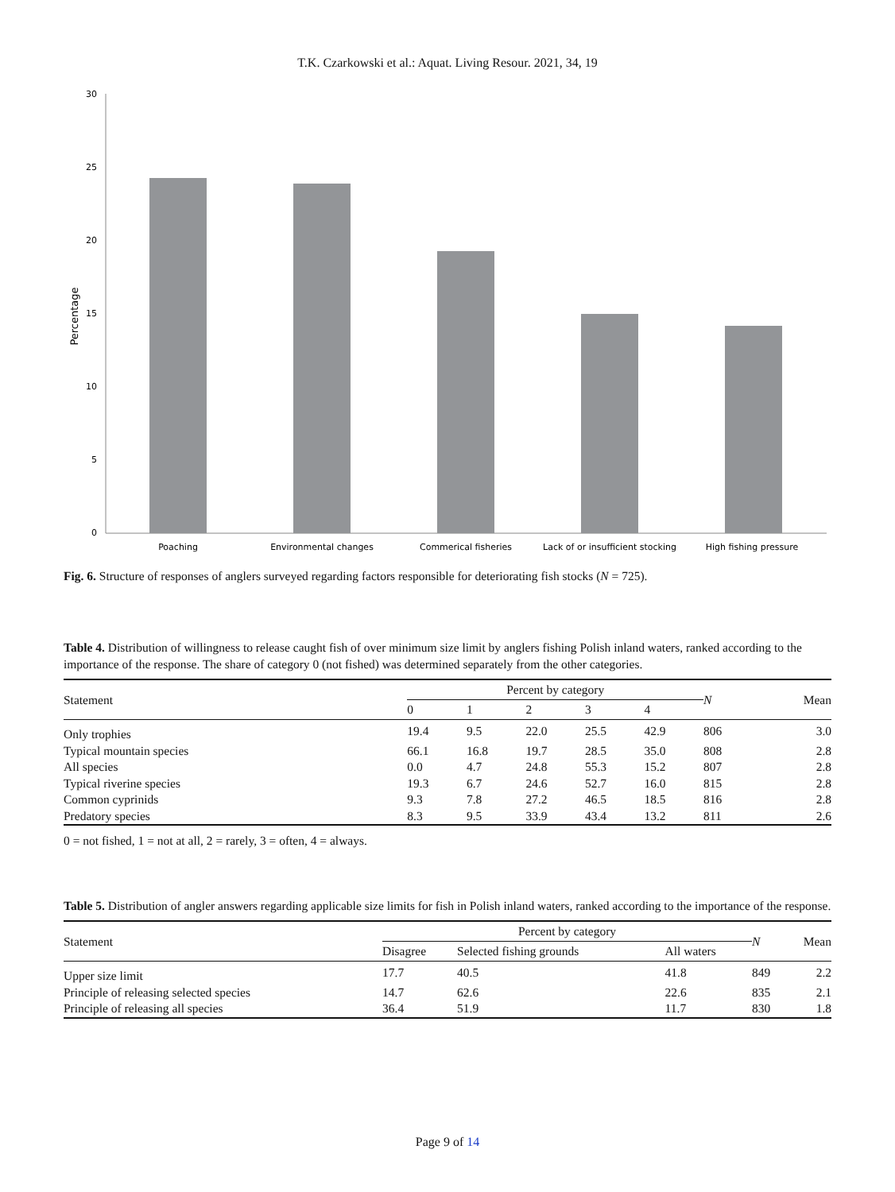T.K. Czarkowski et al.: Aquat. Living Resour. 2021, 34, 19
0
5
10
15
20
25
30
Percentage
Poaching
Environmental changes
Commerical fisheries
Lack of or insufficient stocking
High fishing pressure
Fig. 6. Structure of responses of anglers surveyed regarding factors responsible for deteriorating fish stocks (N = 725).
Table 4. Distribution of willingness to release caught fish of over minimum size limit by anglers fishing Polish inland waters, ranked according to the importance of the response. The share of category 0 (not fished) was determined separately from the other categories.
| Statement | Percent by category | | | | | N | Mean |
| --- | --- | --- | --- | --- | --- | --- | --- |
| | 0 | 1 | 2 | 3 | 4 | | |
| Only trophies | 19.4 | 9.5 | 22.0 | 25.5 | 42.9 | 806 | 3.0 |
| Typical mountain species | 66.1 | 16.8 | 19.7 | 28.5 | 35.0 | 808 | 2.8 |
| All species | 0.0 | 4.7 | 24.8 | 55.3 | 15.2 | 807 | 2.8 |
| Typical riverine species | 19.3 | 6.7 | 24.6 | 52.7 | 16.0 | 815 | 2.8 |
| Common cyprinids | 9.3 | 7.8 | 27.2 | 46.5 | 18.5 | 816 | 2.8 |
| Predatory species | 8.3 | 9.5 | 33.9 | 43.4 | 13.2 | 811 | 2.6 |
0 = not fished, 1 = not at all, 2 = rarely, 3 = often, 4 = always.
Table 5. Distribution of angler answers regarding applicable size limits for fish in Polish inland waters, ranked according to the importance of the response.
| Statement | Percent by category | | | N | Mean |
| --- | --- | --- | --- | --- | --- |
| | Disagree | Selected fishing grounds | All waters | | |
| Upper size limit | 17.7 | 40.5 | 41.8 | 849 | 2.2 |
| Principle of releasing selected species | 14.7 | 62.6 | 22.6 | 835 | 2.1 |
| Principle of releasing all species | 36.4 | 51.9 | 11.7 | 830 | 1.8 |
Page 9 of 14